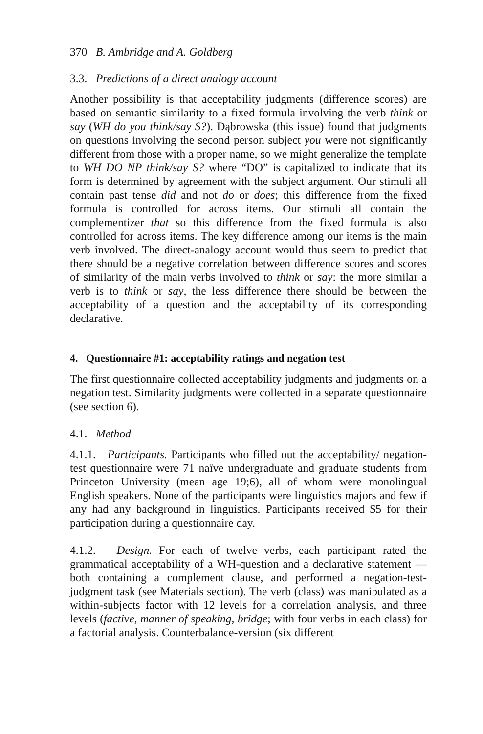370 B. Ambridge and A. Goldberg
3.3. Predictions of a direct analogy account
Another possibility is that acceptability judgments (difference scores) are based on semantic similarity to a fixed formula involving the verb think or say (WH do you think/say S?). Dąbrowska (this issue) found that judgments on questions involving the second person subject you were not significantly different from those with a proper name, so we might generalize the template to WH DO NP think/say S? where “DO” is capitalized to indicate that its form is determined by agreement with the subject argument. Our stimuli all contain past tense did and not do or does; this difference from the fixed formula is controlled for across items. Our stimuli all contain the complementizer that so this difference from the fixed formula is also controlled for across items. The key difference among our items is the main verb involved. The direct-analogy account would thus seem to predict that there should be a negative correlation between difference scores and scores of similarity of the main verbs involved to think or say: the more similar a verb is to think or say, the less difference there should be between the acceptability of a question and the acceptability of its corresponding declarative.
4. Questionnaire #1: acceptability ratings and negation test
The first questionnaire collected acceptability judgments and judgments on a negation test. Similarity judgments were collected in a separate questionnaire (see section 6).
4.1. Method
4.1.1. Participants. Participants who filled out the acceptability/ negation-test questionnaire were 71 naïve undergraduate and graduate students from Princeton University (mean age 19;6), all of whom were monolingual English speakers. None of the participants were linguistics majors and few if any had any background in linguistics. Participants received $5 for their participation during a questionnaire day.
4.1.2. Design. For each of twelve verbs, each participant rated the grammatical acceptability of a WH-question and a declarative statement —both containing a complement clause, and performed a negation-test-judgment task (see Materials section). The verb (class) was manipulated as a within-subjects factor with 12 levels for a correlation analysis, and three levels (factive, manner of speaking, bridge; with four verbs in each class) for a factorial analysis. Counterbalance-version (six different